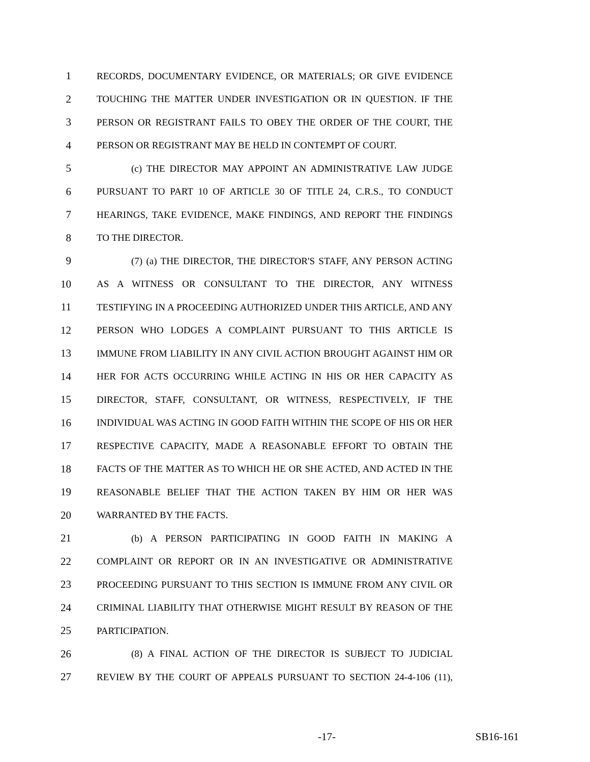1 RECORDS, DOCUMENTARY EVIDENCE, OR MATERIALS; OR GIVE EVIDENCE
2 TOUCHING THE MATTER UNDER INVESTIGATION OR IN QUESTION. IF THE
3 PERSON OR REGISTRANT FAILS TO OBEY THE ORDER OF THE COURT, THE
4 PERSON OR REGISTRANT MAY BE HELD IN CONTEMPT OF COURT.
5 (c) THE DIRECTOR MAY APPOINT AN ADMINISTRATIVE LAW JUDGE
6 PURSUANT TO PART 10 OF ARTICLE 30 OF TITLE 24, C.R.S., TO CONDUCT
7 HEARINGS, TAKE EVIDENCE, MAKE FINDINGS, AND REPORT THE FINDINGS
8 TO THE DIRECTOR.
9 (7) (a) THE DIRECTOR, THE DIRECTOR'S STAFF, ANY PERSON ACTING
10 AS A WITNESS OR CONSULTANT TO THE DIRECTOR, ANY WITNESS
11 TESTIFYING IN A PROCEEDING AUTHORIZED UNDER THIS ARTICLE, AND ANY
12 PERSON WHO LODGES A COMPLAINT PURSUANT TO THIS ARTICLE IS
13 IMMUNE FROM LIABILITY IN ANY CIVIL ACTION BROUGHT AGAINST HIM OR
14 HER FOR ACTS OCCURRING WHILE ACTING IN HIS OR HER CAPACITY AS
15 DIRECTOR, STAFF, CONSULTANT, OR WITNESS, RESPECTIVELY, IF THE
16 INDIVIDUAL WAS ACTING IN GOOD FAITH WITHIN THE SCOPE OF HIS OR HER
17 RESPECTIVE CAPACITY, MADE A REASONABLE EFFORT TO OBTAIN THE
18 FACTS OF THE MATTER AS TO WHICH HE OR SHE ACTED, AND ACTED IN THE
19 REASONABLE BELIEF THAT THE ACTION TAKEN BY HIM OR HER WAS
20 WARRANTED BY THE FACTS.
21 (b) A PERSON PARTICIPATING IN GOOD FAITH IN MAKING A
22 COMPLAINT OR REPORT OR IN AN INVESTIGATIVE OR ADMINISTRATIVE
23 PROCEEDING PURSUANT TO THIS SECTION IS IMMUNE FROM ANY CIVIL OR
24 CRIMINAL LIABILITY THAT OTHERWISE MIGHT RESULT BY REASON OF THE
25 PARTICIPATION.
26 (8) A FINAL ACTION OF THE DIRECTOR IS SUBJECT TO JUDICIAL
27 REVIEW BY THE COURT OF APPEALS PURSUANT TO SECTION 24-4-106 (11),
-17- SB16-161